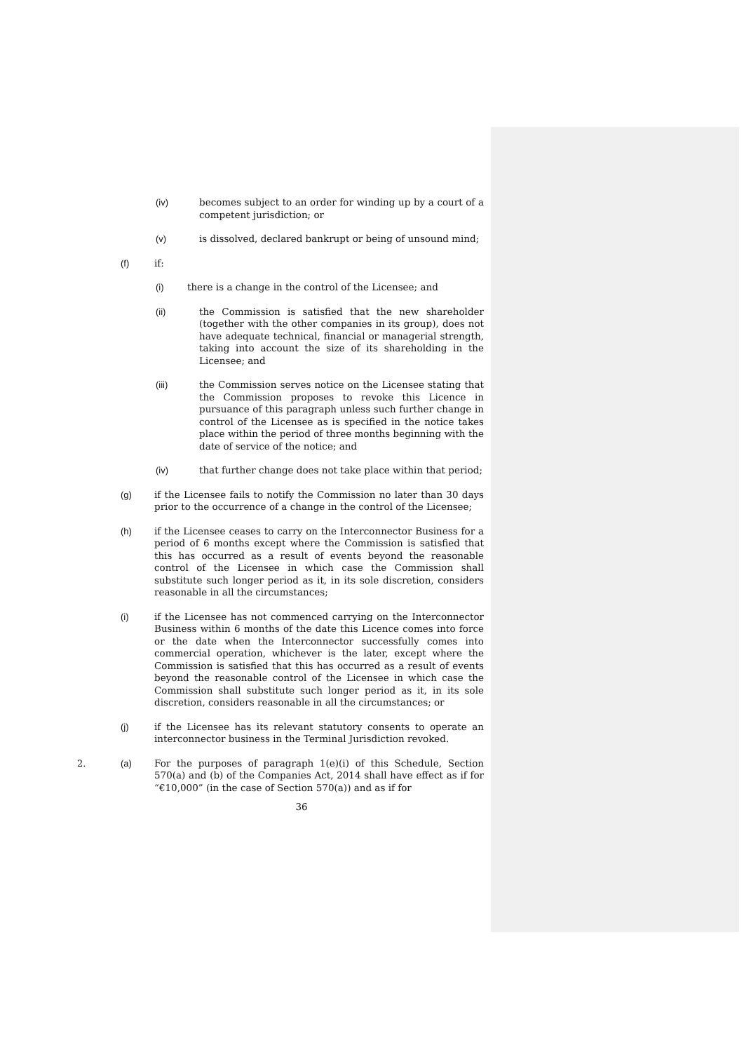(iv) becomes subject to an order for winding up by a court of a competent jurisdiction; or
(v) is dissolved, declared bankrupt or being of unsound mind;
(f) if:
(i) there is a change in the control of the Licensee; and
(ii) the Commission is satisfied that the new shareholder (together with the other companies in its group), does not have adequate technical, financial or managerial strength, taking into account the size of its shareholding in the Licensee; and
(iii) the Commission serves notice on the Licensee stating that the Commission proposes to revoke this Licence in pursuance of this paragraph unless such further change in control of the Licensee as is specified in the notice takes place within the period of three months beginning with the date of service of the notice; and
(iv) that further change does not take place within that period;
(g) if the Licensee fails to notify the Commission no later than 30 days prior to the occurrence of a change in the control of the Licensee;
(h) if the Licensee ceases to carry on the Interconnector Business for a period of 6 months except where the Commission is satisfied that this has occurred as a result of events beyond the reasonable control of the Licensee in which case the Commission shall substitute such longer period as it, in its sole discretion, considers reasonable in all the circumstances;
(i) if the Licensee has not commenced carrying on the Interconnector Business within 6 months of the date this Licence comes into force or the date when the Interconnector successfully comes into commercial operation, whichever is the later, except where the Commission is satisfied that this has occurred as a result of events beyond the reasonable control of the Licensee in which case the Commission shall substitute such longer period as it, in its sole discretion, considers reasonable in all the circumstances; or
(j) if the Licensee has its relevant statutory consents to operate an interconnector business in the Terminal Jurisdiction revoked.
2. (a) For the purposes of paragraph 1(e)(i) of this Schedule, Section 570(a) and (b) of the Companies Act, 2014 shall have effect as if for “€10,000” (in the case of Section 570(a)) and as if for
36